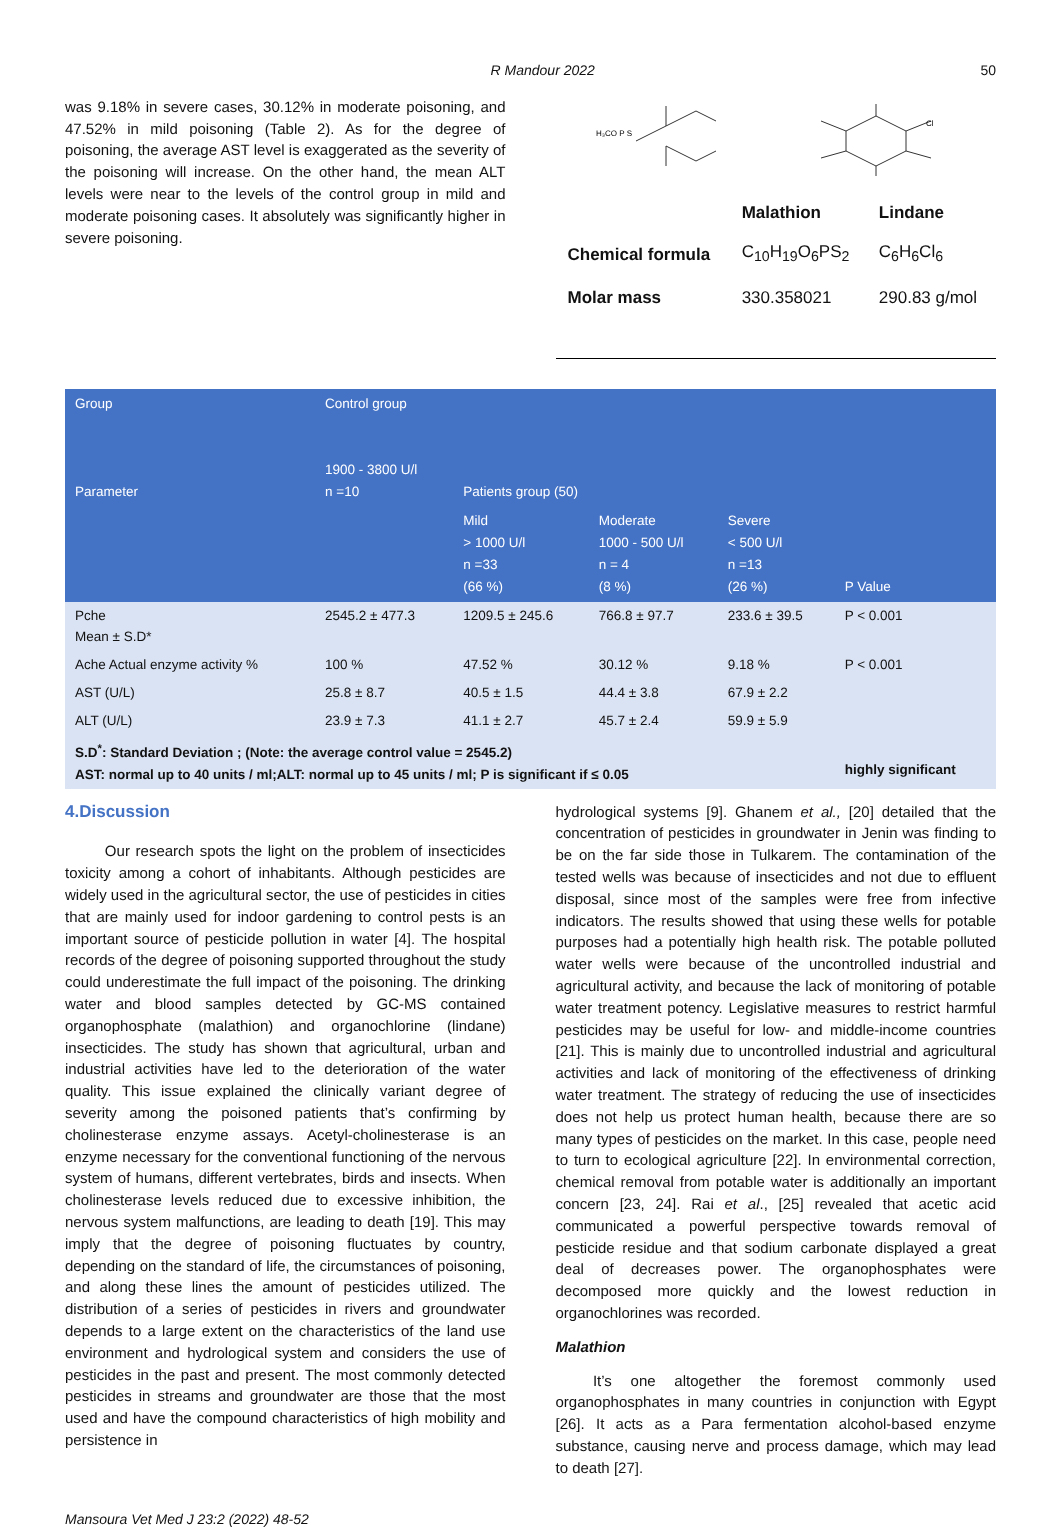R Mandour 2022 50
was 9.18% in severe cases, 30.12% in moderate poisoning, and 47.52% in mild poisoning (Table 2). As for the degree of poisoning, the average AST level is exaggerated as the severity of the poisoning will increase. On the other hand, the mean ALT levels were near to the levels of the control group in mild and moderate poisoning cases. It absolutely was significantly higher in severe poisoning.
H₃CO P S
Cl
| | Malathion | Lindane |
| Chemical formula | C<sub>10</sub>H<sub>19</sub>O<sub>6</sub>PS<sub>2</sub> | C<sub>6</sub>H<sub>6</sub>Cl<sub>6</sub> |
| Molar mass | 330.358021 | 290.83 g/mol |
| Group Parameter | Control group 1900 - 3800 U/l n =10 | Patients group (50) | | | |
| --- | --- | --- | --- | --- | --- |
| | | Mild > 1000 U/l n =33 (66 %) | Moderate 1000 - 500 U/l n = 4 (8 %) | Severe < 500 U/l n =13 (26 %) | P Value |
| Pche Mean ± S.D* | 2545.2 ± 477.3 | 1209.5 ± 245.6 | 766.8 ± 97.7 | 233.6 ± 39.5 | P < 0.001 |
| Ache Actual enzyme activity % | 100 % | 47.52 % | 30.12 % | 9.18 % | P < 0.001 |
| AST (U/L) | 25.8 ± 8.7 | 40.5 ± 1.5 | 44.4 ± 3.8 | 67.9 ± 2.2 | |
| ALT (U/L) | 23.9 ± 7.3 | 41.1 ± 2.7 | 45.7 ± 2.4 | 59.9 ± 5.9 | |
| S.D<sup>*</sup>: Standard Deviation ; (Note: the average control value = 2545.2) AST: normal up to 40 units / ml;ALT: normal up to 45 units / ml; P is significant if ≤ 0.05 | | | | | highly significant |
4.Discussion
Our research spots the light on the problem of insecticides toxicity among a cohort of inhabitants. Although pesticides are widely used in the agricultural sector, the use of pesticides in cities that are mainly used for indoor gardening to control pests is an important source of pesticide pollution in water [4]. The hospital records of the degree of poisoning supported throughout the study could underestimate the full impact of the poisoning. The drinking water and blood samples detected by GC-MS contained organophosphate (malathion) and organochlorine (lindane) insecticides. The study has shown that agricultural, urban and industrial activities have led to the deterioration of the water quality. This issue explained the clinically variant degree of severity among the poisoned patients that’s confirming by cholinesterase enzyme assays. Acetyl-cholinesterase is an enzyme necessary for the conventional functioning of the nervous system of humans, different vertebrates, birds and insects. When cholinesterase levels reduced due to excessive inhibition, the nervous system malfunctions, are leading to death [19]. This may imply that the degree of poisoning fluctuates by country, depending on the standard of life, the circumstances of poisoning, and along these lines the amount of pesticides utilized. The distribution of a series of pesticides in rivers and groundwater depends to a large extent on the characteristics of the land use environment and hydrological system and considers the use of pesticides in the past and present. The most commonly detected pesticides in streams and groundwater are those that the most used and have the compound characteristics of high mobility and persistence in
hydrological systems [9]. Ghanem et al., [20] detailed that the concentration of pesticides in groundwater in Jenin was finding to be on the far side those in Tulkarem. The contamination of the tested wells was because of insecticides and not due to effluent disposal, since most of the samples were free from infective indicators. The results showed that using these wells for potable purposes had a potentially high health risk. The potable polluted water wells were because of the uncontrolled industrial and agricultural activity, and because the lack of monitoring of potable water treatment potency. Legislative measures to restrict harmful pesticides may be useful for low- and middle-income countries [21]. This is mainly due to uncontrolled industrial and agricultural activities and lack of monitoring of the effectiveness of drinking water treatment. The strategy of reducing the use of insecticides does not help us protect human health, because there are so many types of pesticides on the market. In this case, people need to turn to ecological agriculture [22]. In environmental correction, chemical removal from potable water is additionally an important concern [23, 24]. Rai et al., [25] revealed that acetic acid communicated a powerful perspective towards removal of pesticide residue and that sodium carbonate displayed a great deal of decreases power. The organophosphates were decomposed more quickly and the lowest reduction in organochlorines was recorded.
Malathion
It’s one altogether the foremost commonly used organophosphates in many countries in conjunction with Egypt [26]. It acts as a Para fermentation alcohol-based enzyme substance, causing nerve and process damage, which may lead to death [27].
Mansoura Vet Med J 23:2 (2022) 48-52